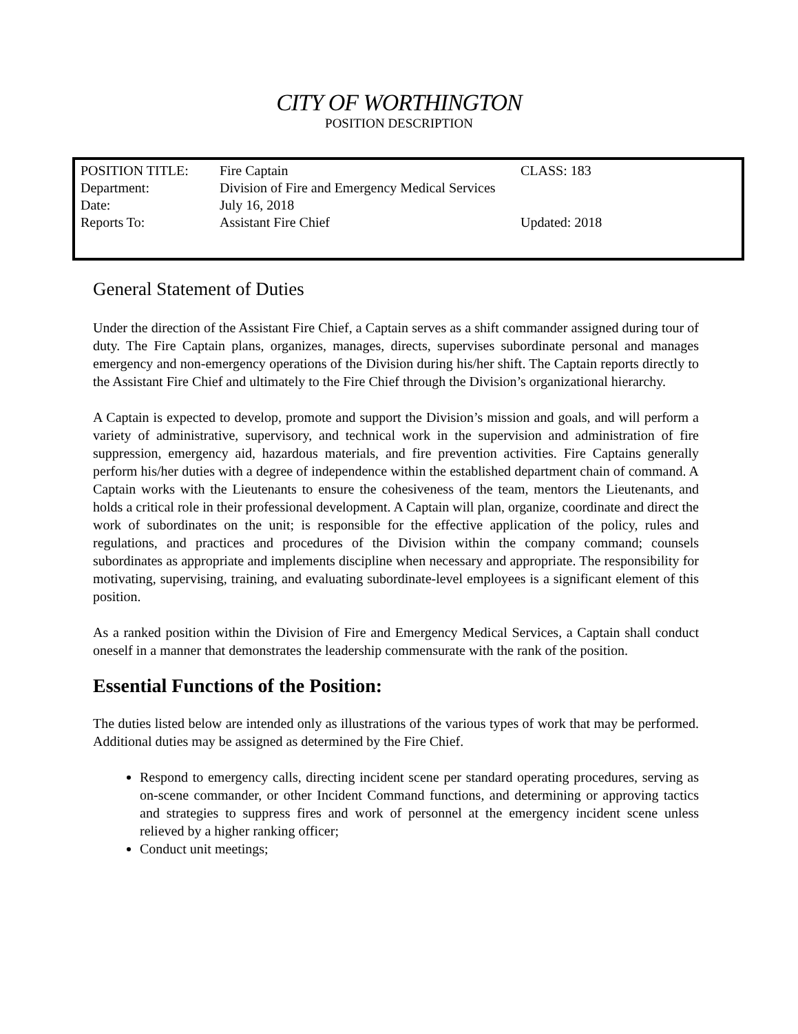CITY OF WORTHINGTON
POSITION DESCRIPTION
| POSITION TITLE: | Fire Captain | CLASS: 183 |
| Department: | Division of Fire and Emergency Medical Services | |
| Date: | July 16, 2018 | |
| Reports To: | Assistant Fire Chief | Updated: 2018 |
General Statement of Duties
Under the direction of the Assistant Fire Chief, a Captain serves as a shift commander assigned during tour of duty. The Fire Captain plans, organizes, manages, directs, supervises subordinate personal and manages emergency and non-emergency operations of the Division during his/her shift. The Captain reports directly to the Assistant Fire Chief and ultimately to the Fire Chief through the Division’s organizational hierarchy.
A Captain is expected to develop, promote and support the Division’s mission and goals, and will perform a variety of administrative, supervisory, and technical work in the supervision and administration of fire suppression, emergency aid, hazardous materials, and fire prevention activities. Fire Captains generally perform his/her duties with a degree of independence within the established department chain of command. A Captain works with the Lieutenants to ensure the cohesiveness of the team, mentors the Lieutenants, and holds a critical role in their professional development. A Captain will plan, organize, coordinate and direct the work of subordinates on the unit; is responsible for the effective application of the policy, rules and regulations, and practices and procedures of the Division within the company command; counsels subordinates as appropriate and implements discipline when necessary and appropriate. The responsibility for motivating, supervising, training, and evaluating subordinate-level employees is a significant element of this position.
As a ranked position within the Division of Fire and Emergency Medical Services, a Captain shall conduct oneself in a manner that demonstrates the leadership commensurate with the rank of the position.
Essential Functions of the Position:
The duties listed below are intended only as illustrations of the various types of work that may be performed. Additional duties may be assigned as determined by the Fire Chief.
Respond to emergency calls, directing incident scene per standard operating procedures, serving as on-scene commander, or other Incident Command functions, and determining or approving tactics and strategies to suppress fires and work of personnel at the emergency incident scene unless relieved by a higher ranking officer;
Conduct unit meetings;